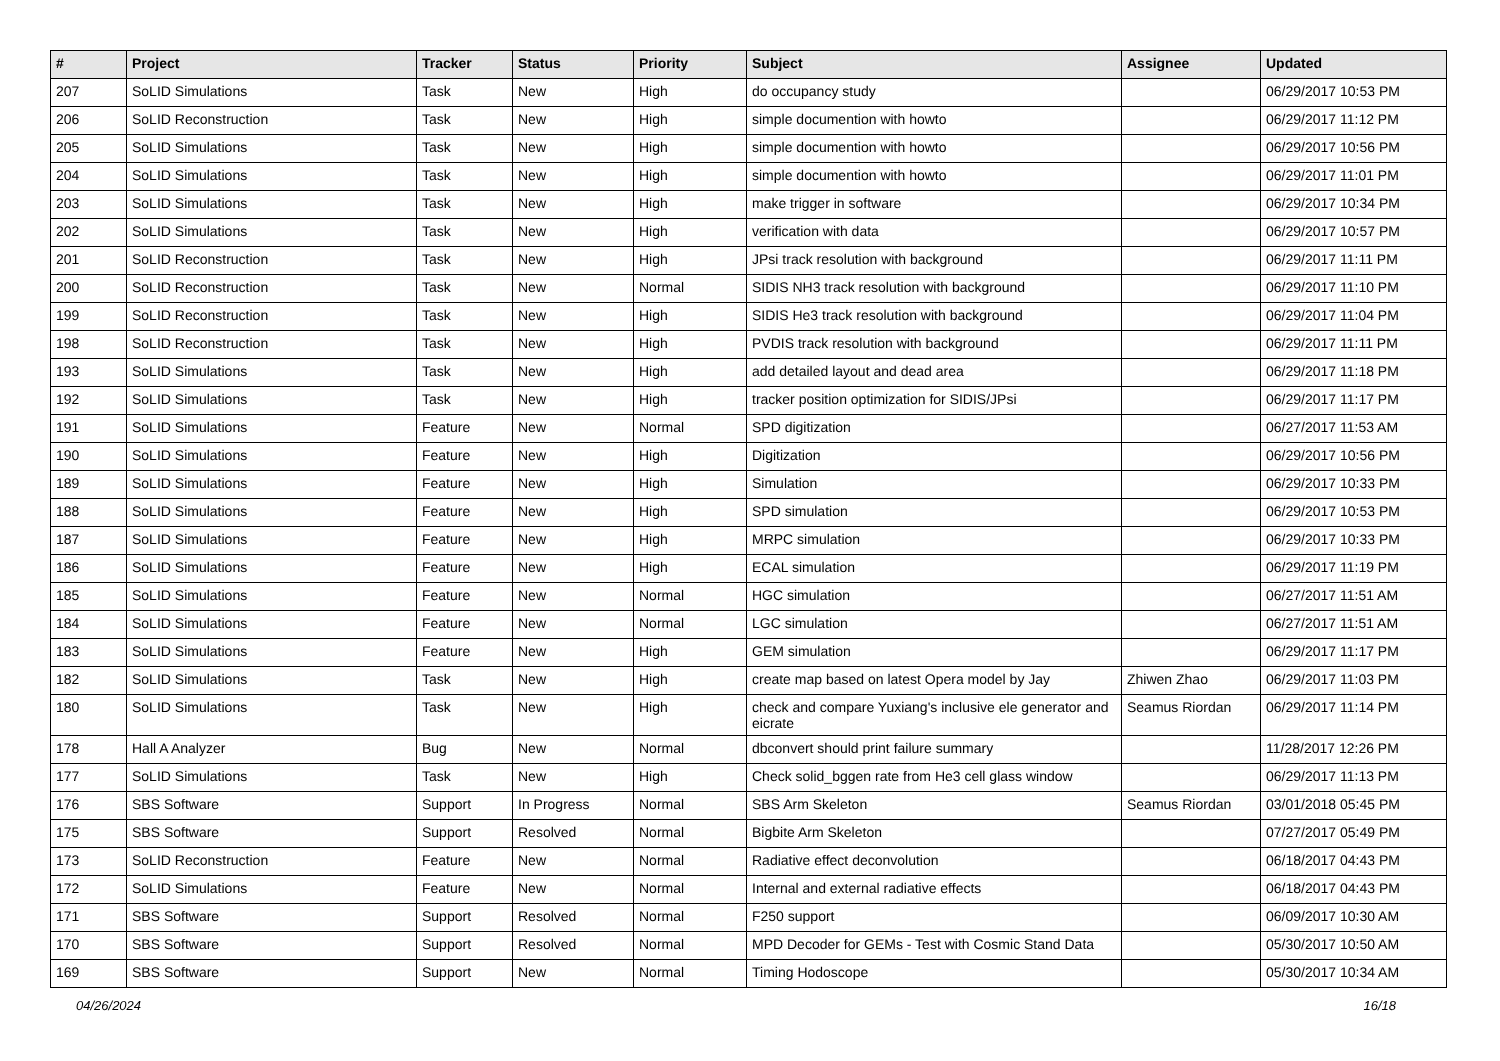| # | Project | Tracker | Status | Priority | Subject | Assignee | Updated |
| --- | --- | --- | --- | --- | --- | --- | --- |
| 207 | SoLID Simulations | Task | New | High | do occupancy study | | 06/29/2017 10:53 PM |
| 206 | SoLID Reconstruction | Task | New | High | simple documention with howto | | 06/29/2017 11:12 PM |
| 205 | SoLID Simulations | Task | New | High | simple documention with howto | | 06/29/2017 10:56 PM |
| 204 | SoLID Simulations | Task | New | High | simple documention with howto | | 06/29/2017 11:01 PM |
| 203 | SoLID Simulations | Task | New | High | make trigger in software | | 06/29/2017 10:34 PM |
| 202 | SoLID Simulations | Task | New | High | verification with data | | 06/29/2017 10:57 PM |
| 201 | SoLID Reconstruction | Task | New | High | JPsi track resolution with background | | 06/29/2017 11:11 PM |
| 200 | SoLID Reconstruction | Task | New | Normal | SIDIS NH3 track resolution with background | | 06/29/2017 11:10 PM |
| 199 | SoLID Reconstruction | Task | New | High | SIDIS He3 track resolution with background | | 06/29/2017 11:04 PM |
| 198 | SoLID Reconstruction | Task | New | High | PVDIS track resolution with background | | 06/29/2017 11:11 PM |
| 193 | SoLID Simulations | Task | New | High | add detailed layout and dead area | | 06/29/2017 11:18 PM |
| 192 | SoLID Simulations | Task | New | High | tracker position optimization for SIDIS/JPsi | | 06/29/2017 11:17 PM |
| 191 | SoLID Simulations | Feature | New | Normal | SPD digitization | | 06/27/2017 11:53 AM |
| 190 | SoLID Simulations | Feature | New | High | Digitization | | 06/29/2017 10:56 PM |
| 189 | SoLID Simulations | Feature | New | High | Simulation | | 06/29/2017 10:33 PM |
| 188 | SoLID Simulations | Feature | New | High | SPD simulation | | 06/29/2017 10:53 PM |
| 187 | SoLID Simulations | Feature | New | High | MRPC simulation | | 06/29/2017 10:33 PM |
| 186 | SoLID Simulations | Feature | New | High | ECAL simulation | | 06/29/2017 11:19 PM |
| 185 | SoLID Simulations | Feature | New | Normal | HGC simulation | | 06/27/2017 11:51 AM |
| 184 | SoLID Simulations | Feature | New | Normal | LGC simulation | | 06/27/2017 11:51 AM |
| 183 | SoLID Simulations | Feature | New | High | GEM simulation | | 06/29/2017 11:17 PM |
| 182 | SoLID Simulations | Task | New | High | create map based on latest Opera model by Jay | Zhiwen Zhao | 06/29/2017 11:03 PM |
| 180 | SoLID Simulations | Task | New | High | check and compare Yuxiang's inclusive ele generator and eicrate | Seamus Riordan | 06/29/2017 11:14 PM |
| 178 | Hall A Analyzer | Bug | New | Normal | dbconvert should print failure summary | | 11/28/2017 12:26 PM |
| 177 | SoLID Simulations | Task | New | High | Check solid_bggen rate from He3 cell glass window | | 06/29/2017 11:13 PM |
| 176 | SBS Software | Support | In Progress | Normal | SBS Arm Skeleton | Seamus Riordan | 03/01/2018 05:45 PM |
| 175 | SBS Software | Support | Resolved | Normal | Bigbite Arm Skeleton | | 07/27/2017 05:49 PM |
| 173 | SoLID Reconstruction | Feature | New | Normal | Radiative effect deconvolution | | 06/18/2017 04:43 PM |
| 172 | SoLID Simulations | Feature | New | Normal | Internal and external radiative effects | | 06/18/2017 04:43 PM |
| 171 | SBS Software | Support | Resolved | Normal | F250 support | | 06/09/2017 10:30 AM |
| 170 | SBS Software | Support | Resolved | Normal | MPD Decoder for GEMs - Test with Cosmic Stand Data | | 05/30/2017 10:50 AM |
| 169 | SBS Software | Support | New | Normal | Timing Hodoscope | | 05/30/2017 10:34 AM |
04/26/2024 16/18